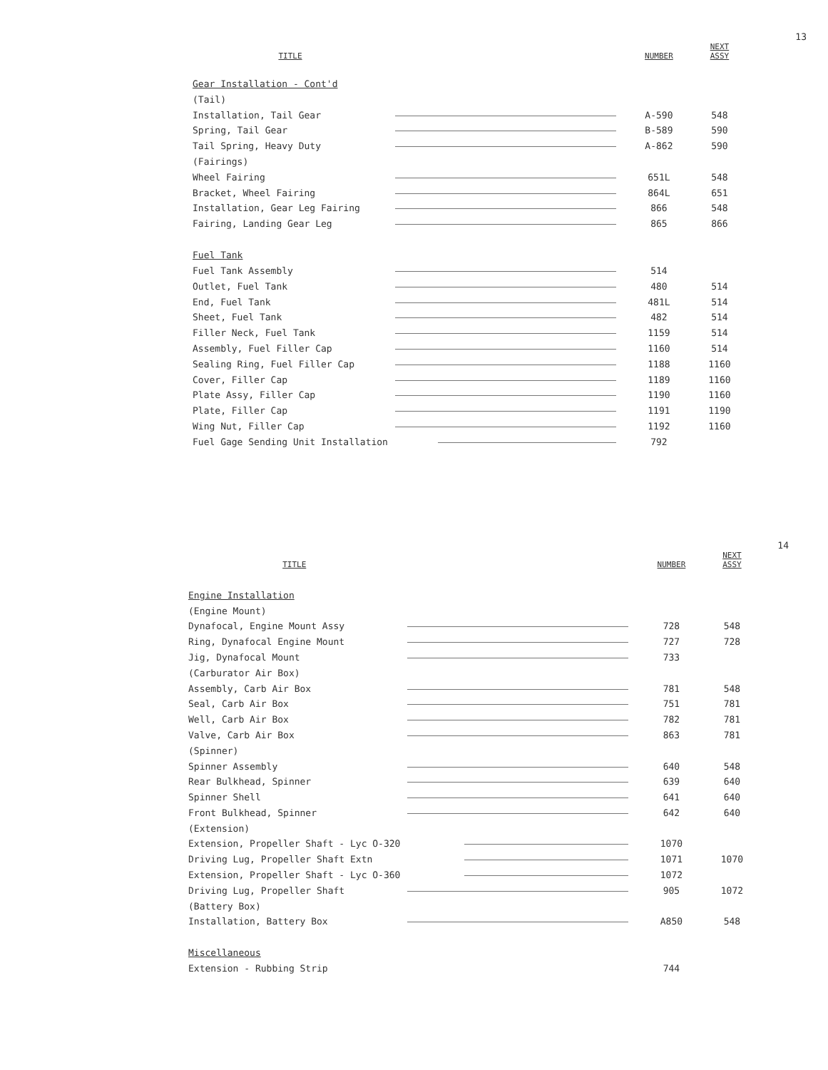13
| TITLE | | NUMBER | NEXT ASSY |
| --- | --- | --- | --- |
| Gear Installation - Cont'd | | | |
| (Tail) | | | |
| Installation, Tail Gear | | A-590 | 548 |
| Spring, Tail Gear | | B-589 | 590 |
| Tail Spring, Heavy Duty | | A-862 | 590 |
| (Fairings) | | | |
| Wheel Fairing | | 651L | 548 |
| Bracket, Wheel Fairing | | 864L | 651 |
| Installation, Gear Leg Fairing | | 866 | 548 |
| Fairing, Landing Gear Leg | | 865 | 866 |
| Fuel Tank | | | |
| Fuel Tank Assembly | | 514 | |
| Outlet, Fuel Tank | | 480 | 514 |
| End, Fuel Tank | | 481L | 514 |
| Sheet, Fuel Tank | | 482 | 514 |
| Filler Neck, Fuel Tank | | 1159 | 514 |
| Assembly, Fuel Filler Cap | | 1160 | 514 |
| Sealing Ring, Fuel Filler Cap | | 1188 | 1160 |
| Cover, Filler Cap | | 1189 | 1160 |
| Plate Assy, Filler Cap | | 1190 | 1160 |
| Plate, Filler Cap | | 1191 | 1190 |
| Wing Nut, Filler Cap | | 1192 | 1160 |
| Fuel Gage Sending Unit Installation | | 792 | |
14
| TITLE | | NUMBER | NEXT ASSY |
| --- | --- | --- | --- |
| Engine Installation | | | |
| (Engine Mount) | | | |
| Dynafocal, Engine Mount Assy | | 728 | 548 |
| Ring, Dynafocal Engine Mount | | 727 | 728 |
| Jig, Dynafocal Mount | | 733 | |
| (Carburator Air Box) | | | |
| Assembly, Carb Air Box | | 781 | 548 |
| Seal, Carb Air Box | | 751 | 781 |
| Well, Carb Air Box | | 782 | 781 |
| Valve, Carb Air Box | | 863 | 781 |
| (Spinner) | | | |
| Spinner Assembly | | 640 | 548 |
| Rear Bulkhead, Spinner | | 639 | 640 |
| Spinner Shell | | 641 | 640 |
| Front Bulkhead, Spinner | | 642 | 640 |
| (Extension) | | | |
| Extension, Propeller Shaft - Lyc O-320 | | 1070 | |
| Driving Lug, Propeller Shaft Extn | | 1071 | 1070 |
| Extension, Propeller Shaft - Lyc O-360 | | 1072 | |
| Driving Lug, Propeller Shaft | | 905 | 1072 |
| (Battery Box) | | | |
| Installation, Battery Box | | A850 | 548 |
| Miscellaneous | | | |
| Extension - Rubbing Strip | | 744 | |